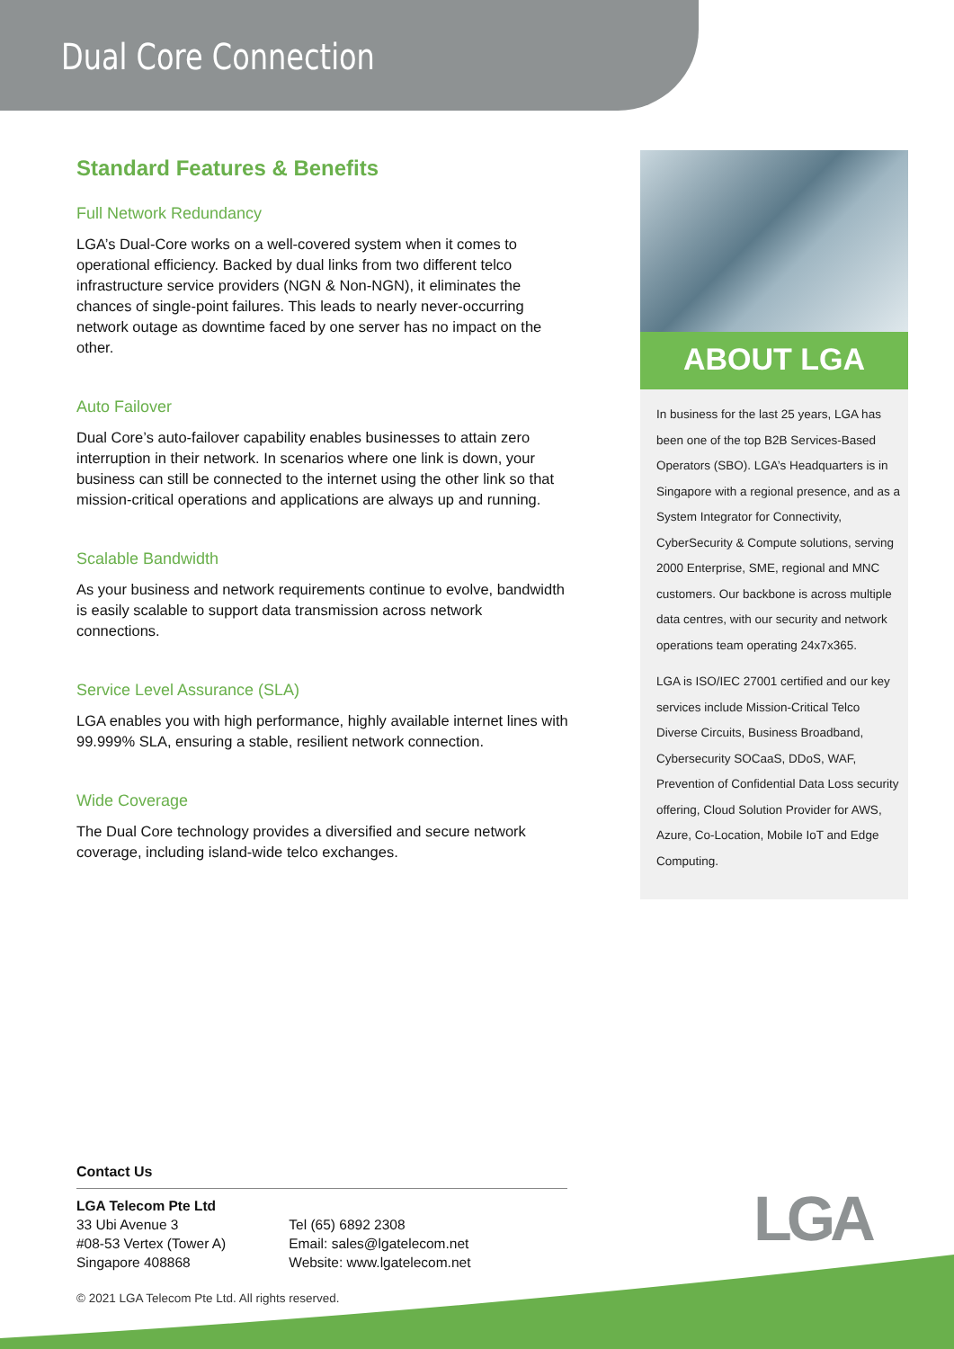Dual Core Connection
Standard Features & Benefits
Full Network Redundancy
LGA’s Dual-Core works on a well-covered system when it comes to operational efficiency. Backed by dual links from two different telco infrastructure service providers (NGN & Non-NGN), it eliminates the chances of single-point failures. This leads to nearly never-occurring network outage as downtime faced by one server has no impact on the other.
Auto Failover
Dual Core’s auto-failover capability enables businesses to attain zero interruption in their network. In scenarios where one link is down, your business can still be connected to the internet using the other link so that mission-critical operations and applications are always up and running.
Scalable Bandwidth
As your business and network requirements continue to evolve, bandwidth is easily scalable to support data transmission across network connections.
Service Level Assurance (SLA)
LGA enables you with high performance, highly available internet lines with 99.999% SLA, ensuring a stable, resilient network connection.
Wide Coverage
The Dual Core technology provides a diversified and secure network coverage, including island-wide telco exchanges.
ABOUT LGA
In business for the last 25 years, LGA has been one of the top B2B Services-Based Operators (SBO). LGA’s Headquarters is in Singapore with a regional presence, and as a System Integrator for Connectivity, CyberSecurity & Compute solutions, serving 2000 Enterprise, SME, regional and MNC customers. Our backbone is across multiple data centres, with our security and network operations team operating 24x7x365.
LGA is ISO/IEC 27001 certified and our key services include Mission-Critical Telco Diverse Circuits, Business Broadband, Cybersecurity SOCaaS, DDoS, WAF, Prevention of Confidential Data Loss security offering, Cloud Solution Provider for AWS, Azure, Co-Location, Mobile IoT and Edge Computing.
Contact Us
LGA Telecom Pte Ltd
33 Ubi Avenue 3
#08-53 Vertex (Tower A)
Singapore 408868
Tel (65) 6892 2308
Email: sales@lgatelecom.net
Website: www.lgatelecom.net
LGA
© 2021 LGA Telecom Pte Ltd. All rights reserved.